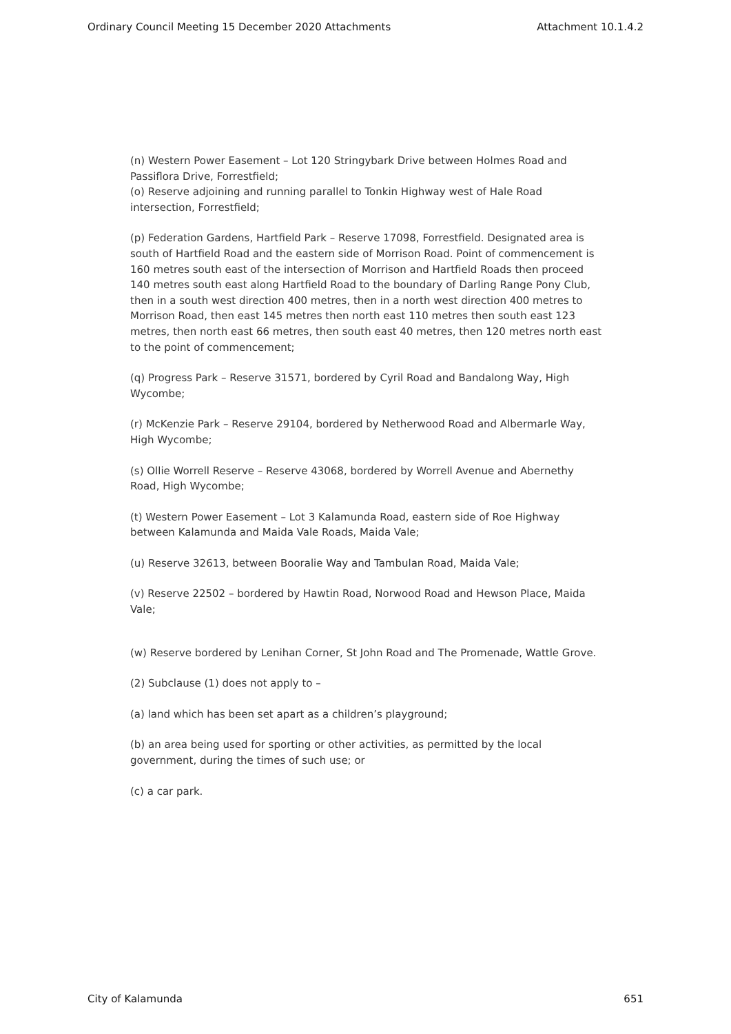Ordinary Council Meeting 15 December 2020 Attachments Attachment 10.1.4.2
(n) Western Power Easement – Lot 120 Stringybark Drive between Holmes Road and Passiflora Drive, Forrestfield;
(o) Reserve adjoining and running parallel to Tonkin Highway west of Hale Road intersection, Forrestfield;
(p) Federation Gardens, Hartfield Park – Reserve 17098, Forrestfield. Designated area is south of Hartfield Road and the eastern side of Morrison Road. Point of commencement is 160 metres south east of the intersection of Morrison and Hartfield Roads then proceed 140 metres south east along Hartfield Road to the boundary of Darling Range Pony Club, then in a south west direction 400 metres, then in a north west direction 400 metres to Morrison Road, then east 145 metres then north east 110 metres then south east 123 metres, then north east 66 metres, then south east 40 metres, then 120 metres north east to the point of commencement;
(q) Progress Park – Reserve 31571, bordered by Cyril Road and Bandalong Way, High Wycombe;
(r) McKenzie Park – Reserve 29104, bordered by Netherwood Road and Albermarle Way, High Wycombe;
(s) Ollie Worrell Reserve – Reserve 43068, bordered by Worrell Avenue and Abernethy Road, High Wycombe;
(t) Western Power Easement – Lot 3 Kalamunda Road, eastern side of Roe Highway between Kalamunda and Maida Vale Roads, Maida Vale;
(u) Reserve 32613, between Booralie Way and Tambulan Road, Maida Vale;
(v) Reserve 22502 – bordered by Hawtin Road, Norwood Road and Hewson Place, Maida Vale;
(w) Reserve bordered by Lenihan Corner, St John Road and The Promenade, Wattle Grove.
(2) Subclause (1) does not apply to –
(a) land which has been set apart as a children’s playground;
(b) an area being used for sporting or other activities, as permitted by the local government, during the times of such use; or
(c) a car park.
City of Kalamunda 651